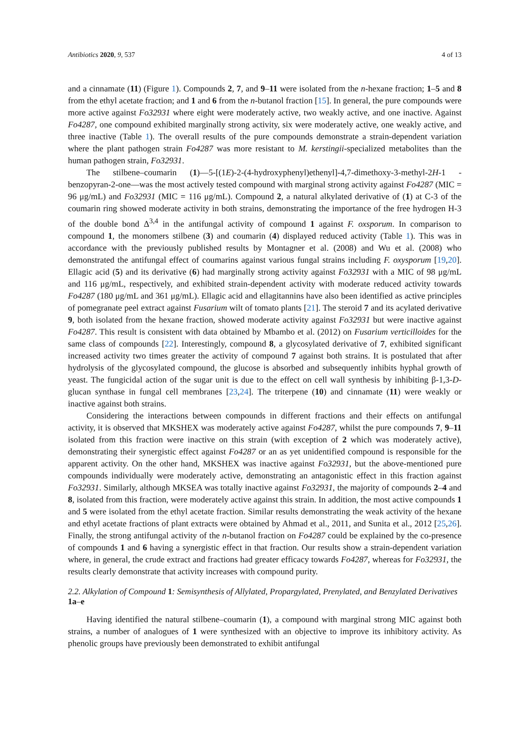Antibiotics 2020, 9, 537 4 of 13
and a cinnamate (11) (Figure 1). Compounds 2, 7, and 9–11 were isolated from the n-hexane fraction; 1–5 and 8 from the ethyl acetate fraction; and 1 and 6 from the n-butanol fraction [15]. In general, the pure compounds were more active against Fo32931 where eight were moderately active, two weakly active, and one inactive. Against Fo4287, one compound exhibited marginally strong activity, six were moderately active, one weakly active, and three inactive (Table 1). The overall results of the pure compounds demonstrate a strain-dependent variation where the plant pathogen strain Fo4287 was more resistant to M. kerstingii-specialized metabolites than the human pathogen strain, Fo32931.
The stilbene–coumarin (1)—5-[(1E)-2-(4-hydroxyphenyl)ethenyl]-4,7-dimethoxy-3-methyl-2H-1 -benzopyran-2-one—was the most actively tested compound with marginal strong activity against Fo4287 (MIC = 96 μg/mL) and Fo32931 (MIC = 116 μg/mL). Compound 2, a natural alkylated derivative of (1) at C-3 of the coumarin ring showed moderate activity in both strains, demonstrating the importance of the free hydrogen H-3 of the double bond Δ<sup>3,4</sup> in the antifungal activity of compound 1 against F. oxsporum. In comparison to compound 1, the monomers stilbene (3) and coumarin (4) displayed reduced activity (Table 1). This was in accordance with the previously published results by Montagner et al. (2008) and Wu et al. (2008) who demonstrated the antifungal effect of coumarins against various fungal strains including F. oxysporum [19,20]. Ellagic acid (5) and its derivative (6) had marginally strong activity against Fo32931 with a MIC of 98 μg/mL and 116 μg/mL, respectively, and exhibited strain-dependent activity with moderate reduced activity towards Fo4287 (180 μg/mL and 361 μg/mL). Ellagic acid and ellagitannins have also been identified as active principles of pomegranate peel extract against Fusarium wilt of tomato plants [21]. The steroid 7 and its acylated derivative 9, both isolated from the hexane fraction, showed moderate activity against Fo32931 but were inactive against Fo4287. This result is consistent with data obtained by Mbambo et al. (2012) on Fusarium verticilloides for the same class of compounds [22]. Interestingly, compound 8, a glycosylated derivative of 7, exhibited significant increased activity two times greater the activity of compound 7 against both strains. It is postulated that after hydrolysis of the glycosylated compound, the glucose is absorbed and subsequently inhibits hyphal growth of yeast. The fungicidal action of the sugar unit is due to the effect on cell wall synthesis by inhibiting β-1,3-D-glucan synthase in fungal cell membranes [23,24]. The triterpene (10) and cinnamate (11) were weakly or inactive against both strains.
Considering the interactions between compounds in different fractions and their effects on antifungal activity, it is observed that MKSHEX was moderately active against Fo4287, whilst the pure compounds 7, 9–11 isolated from this fraction were inactive on this strain (with exception of 2 which was moderately active), demonstrating their synergistic effect against Fo4287 or an as yet unidentified compound is responsible for the apparent activity. On the other hand, MKSHEX was inactive against Fo32931, but the above-mentioned pure compounds individually were moderately active, demonstrating an antagonistic effect in this fraction against Fo32931. Similarly, although MKSEA was totally inactive against Fo32931, the majority of compounds 2–4 and 8, isolated from this fraction, were moderately active against this strain. In addition, the most active compounds 1 and 5 were isolated from the ethyl acetate fraction. Similar results demonstrating the weak activity of the hexane and ethyl acetate fractions of plant extracts were obtained by Ahmad et al., 2011, and Sunita et al., 2012 [25,26]. Finally, the strong antifungal activity of the n-butanol fraction on Fo4287 could be explained by the co-presence of compounds 1 and 6 having a synergistic effect in that fraction. Our results show a strain-dependent variation where, in general, the crude extract and fractions had greater efficacy towards Fo4287, whereas for Fo32931, the results clearly demonstrate that activity increases with compound purity.
2.2. Alkylation of Compound 1: Semisynthesis of Allylated, Propargylated, Prenylated, and Benzylated Derivatives 1a–e
Having identified the natural stilbene–coumarin (1), a compound with marginal strong MIC against both strains, a number of analogues of 1 were synthesized with an objective to improve its inhibitory activity. As phenolic groups have previously been demonstrated to exhibit antifungal